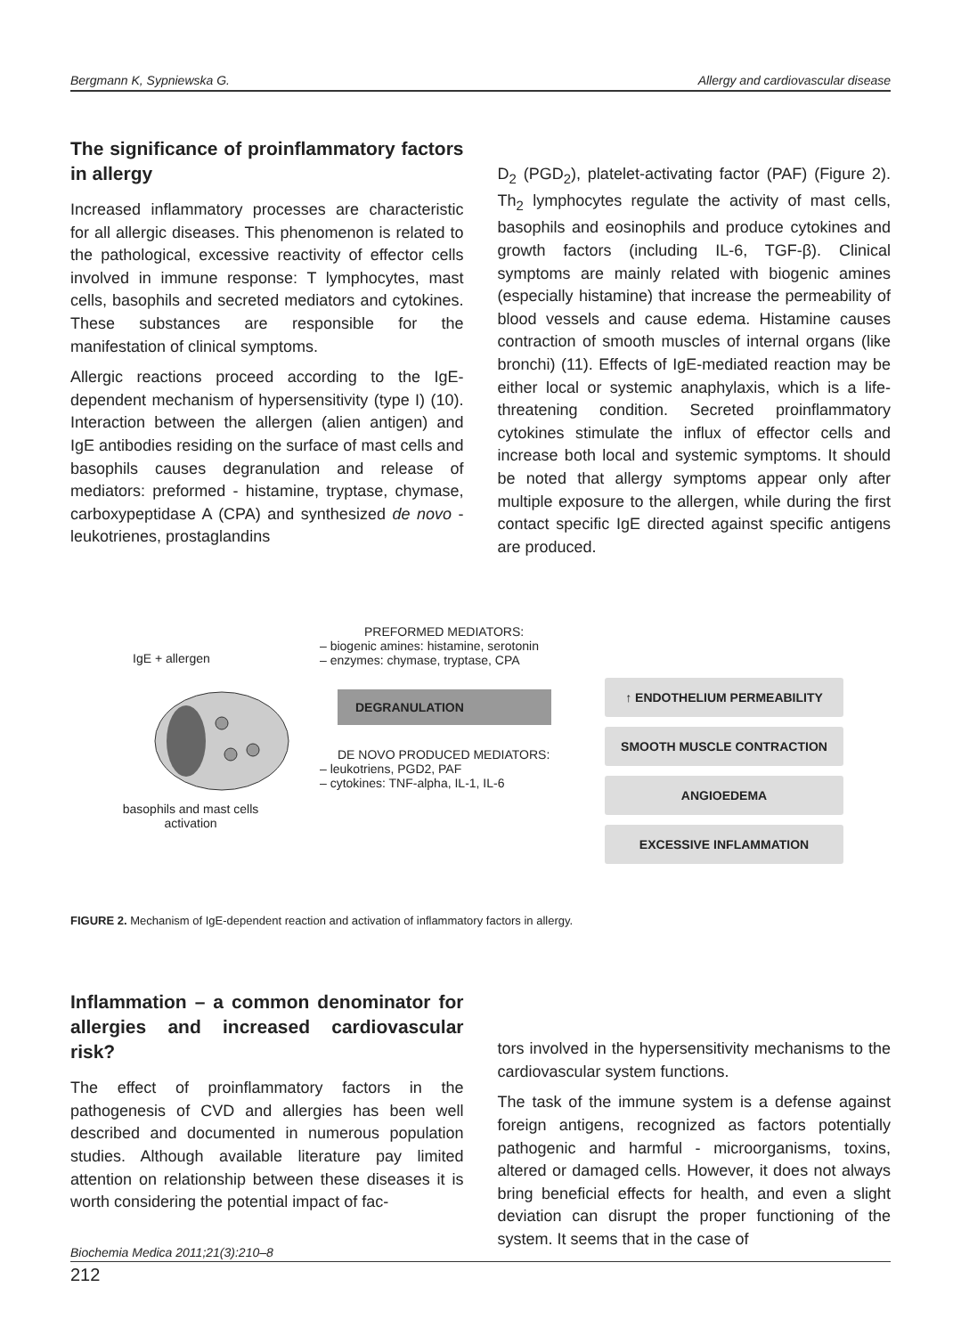Bergmann K, Sypniewska G. Allergy and cardiovascular disease
The significance of proinflammatory factors in allergy
Increased inflammatory processes are characteristic for all allergic diseases. This phenomenon is related to the pathological, excessive reactivity of effector cells involved in immune response: T lymphocytes, mast cells, basophils and secreted mediators and cytokines. These substances are responsible for the manifestation of clinical symptoms.
Allergic reactions proceed according to the IgE-dependent mechanism of hypersensitivity (type I) (10). Interaction between the allergen (alien antigen) and IgE antibodies residing on the surface of mast cells and basophils causes degranulation and release of mediators: preformed - histamine, tryptase, chymase, carboxypeptidase A (CPA) and synthesized de novo - leukotrienes, prostaglandins
D<sub>2</sub> (PGD<sub>2</sub>), platelet-activating factor (PAF) (Figure 2). Th<sub>2</sub> lymphocytes regulate the activity of mast cells, basophils and eosinophils and produce cytokines and growth factors (including IL-6, TGF-β). Clinical symptoms are mainly related with biogenic amines (especially histamine) that increase the permeability of blood vessels and cause edema. Histamine causes contraction of smooth muscles of internal organs (like bronchi) (11). Effects of IgE-mediated reaction may be either local or systemic anaphylaxis, which is a life-threatening condition. Secreted proinflammatory cytokines stimulate the influx of effector cells and increase both local and systemic symptoms. It should be noted that allergy symptoms appear only after multiple exposure to the allergen, while during the first contact specific IgE directed against specific antigens are produced.
IgE + allergen
basophils and mast cells activation
PREFORMED MEDIATORS:
– biogenic amines: histamine, serotonin
– enzymes: chymase, tryptase, CPA
DEGRANULATION
DE NOVO PRODUCED MEDIATORS:
– leukotriens, PGD2, PAF
– cytokines: TNF-alpha, IL-1, IL-6
↑ ENDOTHELIUM PERMEABILITY
SMOOTH MUSCLE CONTRACTION
ANGIOEDEMA
EXCESSIVE INFLAMMATION
FIGURE 2. Mechanism of IgE-dependent reaction and activation of inflammatory factors in allergy.
Inflammation – a common denominator for allergies and increased cardiovascular risk?
The effect of proinflammatory factors in the pathogenesis of CVD and allergies has been well described and documented in numerous population studies. Although available literature pay limited attention on relationship between these diseases it is worth considering the potential impact of fac-
tors involved in the hypersensitivity mechanisms to the cardiovascular system functions.
The task of the immune system is a defense against foreign antigens, recognized as factors potentially pathogenic and harmful - microorganisms, toxins, altered or damaged cells. However, it does not always bring beneficial effects for health, and even a slight deviation can disrupt the proper functioning of the system. It seems that in the case of
Biochemia Medica 2011;21(3):210–8
212